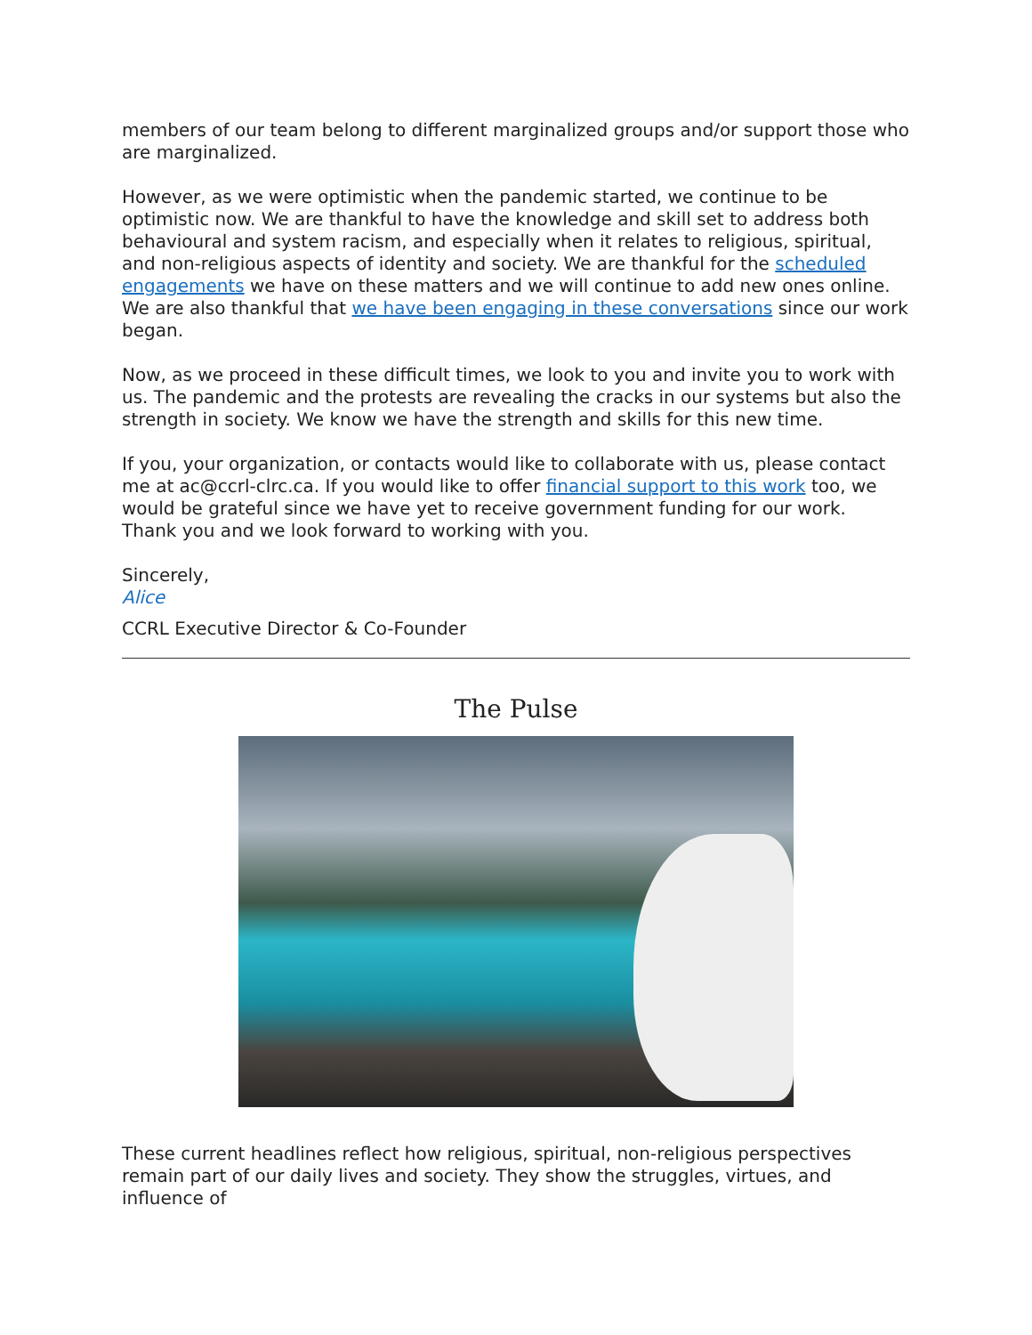members of our team belong to different marginalized groups and/or support those who are marginalized.
However, as we were optimistic when the pandemic started, we continue to be optimistic now. We are thankful to have the knowledge and skill set to address both behavioural and system racism, and especially when it relates to religious, spiritual, and non-religious aspects of identity and society. We are thankful for the scheduled engagements we have on these matters and we will continue to add new ones online. We are also thankful that we have been engaging in these conversations since our work began.
Now, as we proceed in these difficult times, we look to you and invite you to work with us. The pandemic and the protests are revealing the cracks in our systems but also the strength in society. We know we have the strength and skills for this new time.
If you, your organization, or contacts would like to collaborate with us, please contact me at ac@ccrl-clrc.ca. If you would like to offer financial support to this work too, we would be grateful since we have yet to receive government funding for our work.
Thank you and we look forward to working with you.
Sincerely,
Alice
CCRL Executive Director & Co-Founder
The Pulse
These current headlines reflect how religious, spiritual, non-religious perspectives remain part of our daily lives and society. They show the struggles, virtues, and influence of